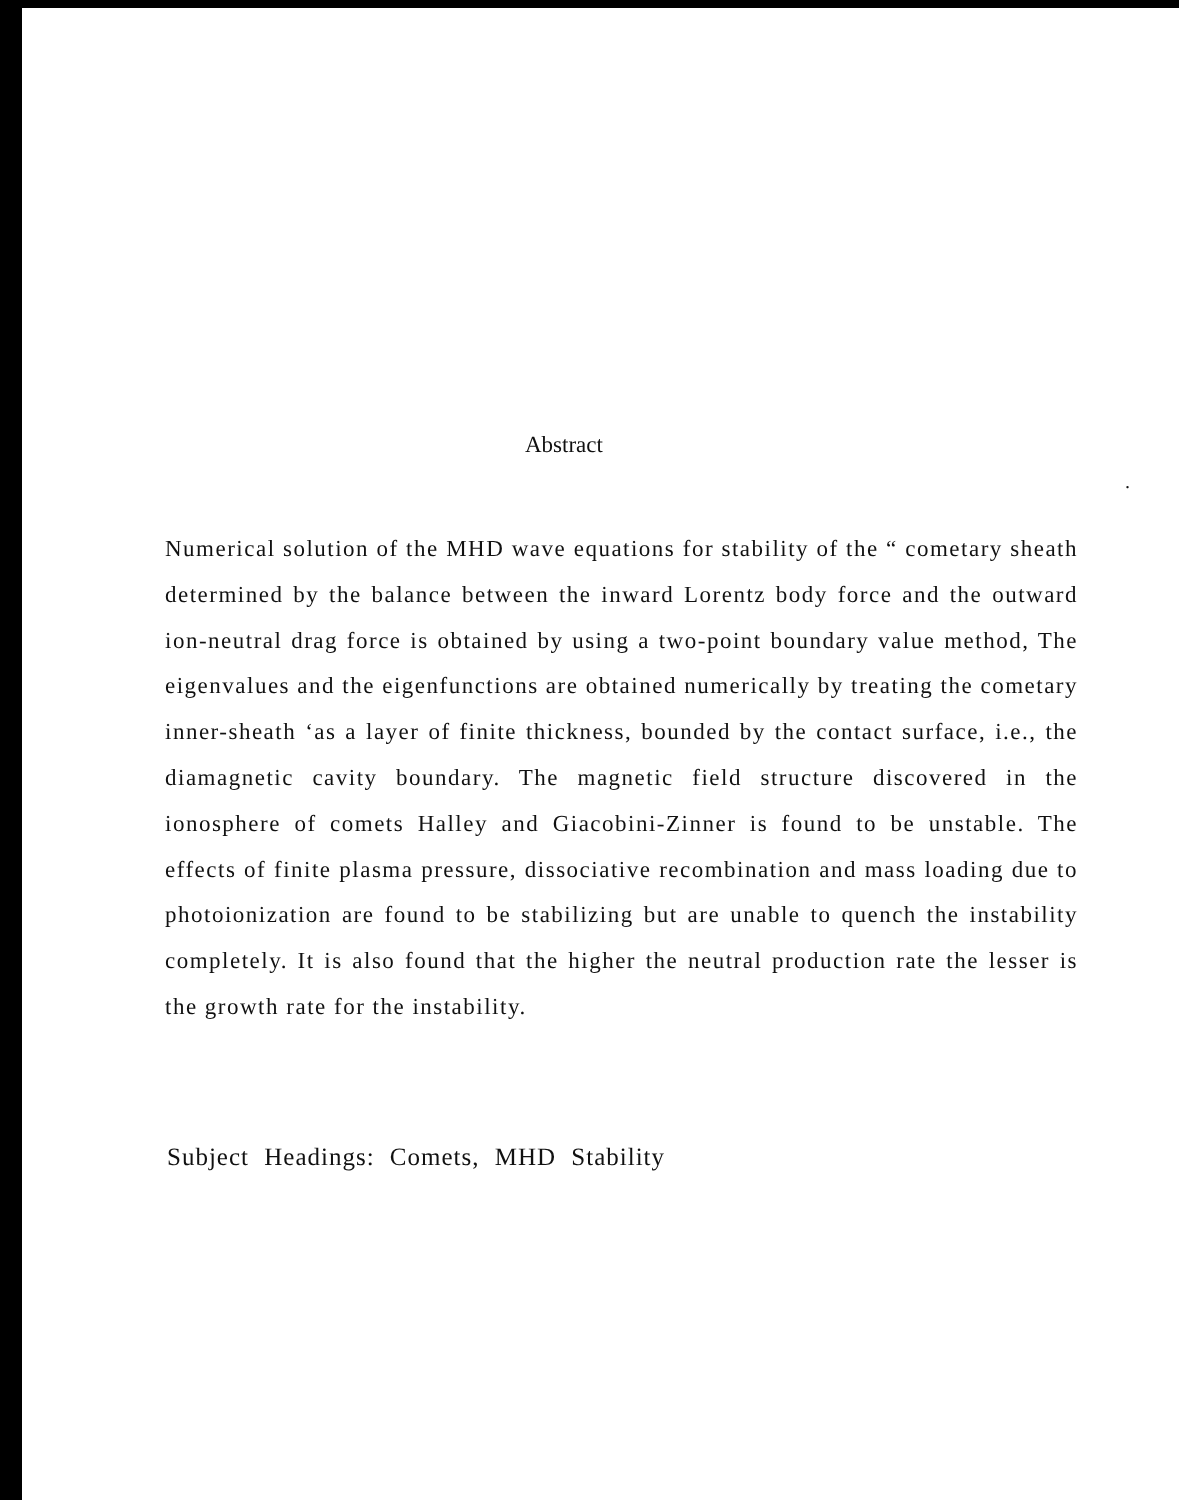Abstract
.
Numerical solution of the MHD wave equations for stability of the “ cometary sheath determined by the balance between the inward Lorentz body force and the outward ion-neutral drag force is obtained by using a two-point boundary value method, The eigenvalues and the eigenfunctions are obtained numerically by treating the cometary inner-sheath ‘as a layer of finite thickness, bounded by the contact surface, i.e., the diamagnetic cavity boundary. The magnetic field structure discovered in the ionosphere of comets Halley and Giacobini-Zinner is found to be unstable. The effects of finite plasma pressure, dissociative recombination and mass loading due to photoionization are found to be stabilizing but are unable to quench the instability completely. It is also found that the higher the neutral production rate the lesser is the growth rate for the instability.
Subject Headings: Comets, MHD Stability